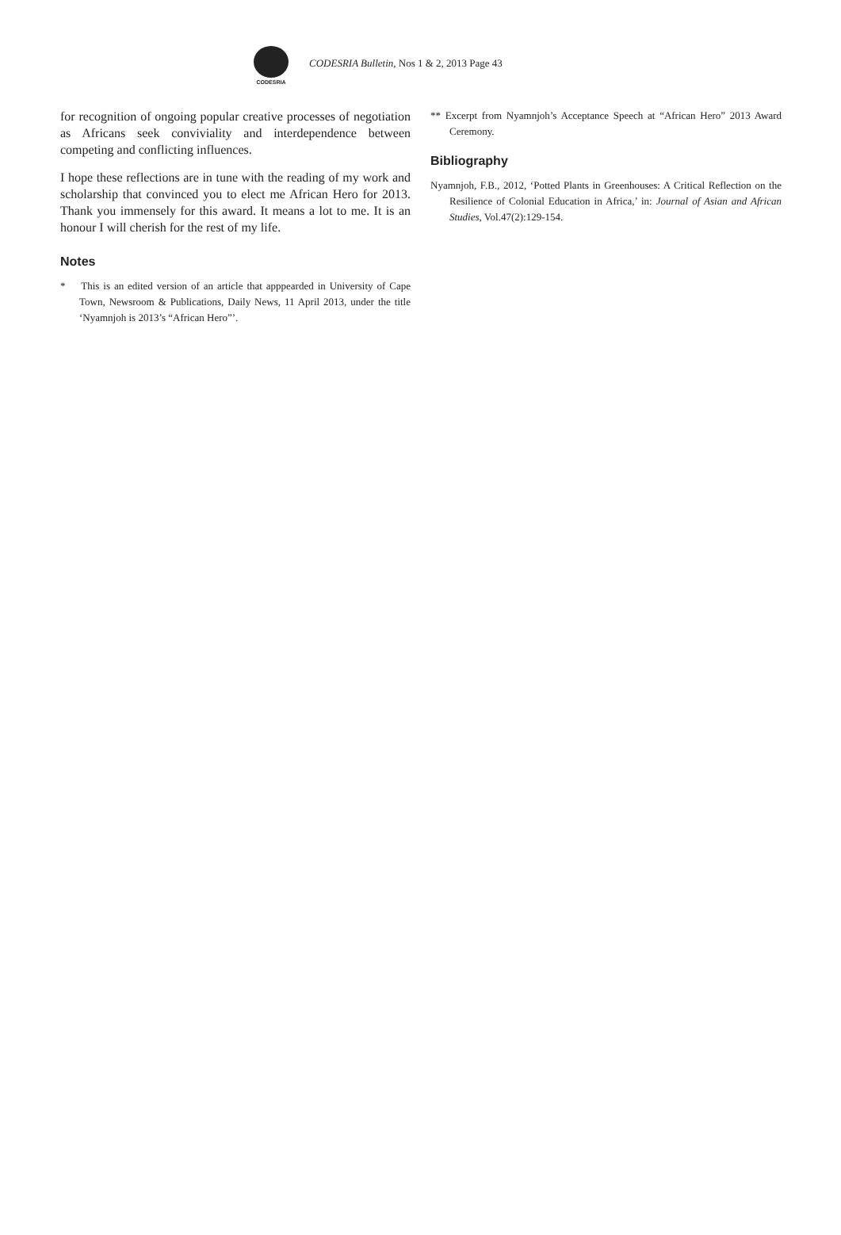CODESRIA
CODESRIA Bulletin, Nos 1 & 2, 2013 Page 43
for recognition of ongoing popular creative processes of negotiation as Africans seek conviviality and interdependence between competing and conflicting influences.
I hope these reflections are in tune with the reading of my work and scholarship that convinced you to elect me African Hero for 2013. Thank you immensely for this award. It means a lot to me. It is an honour I will cherish for the rest of my life.
Notes
* This is an edited version of an article that apppearded in University of Cape Town, Newsroom & Publications, Daily News, 11 April 2013, under the title ‘Nyamnjoh is 2013’s “African Hero”’.
** Excerpt from Nyamnjoh’s Acceptance Speech at “African Hero” 2013 Award Ceremony.
Bibliography
Nyamnjoh, F.B., 2012, ‘Potted Plants in Greenhouses: A Critical Reflection on the Resilience of Colonial Education in Africa,’ in: Journal of Asian and African Studies, Vol.47(2):129-154.